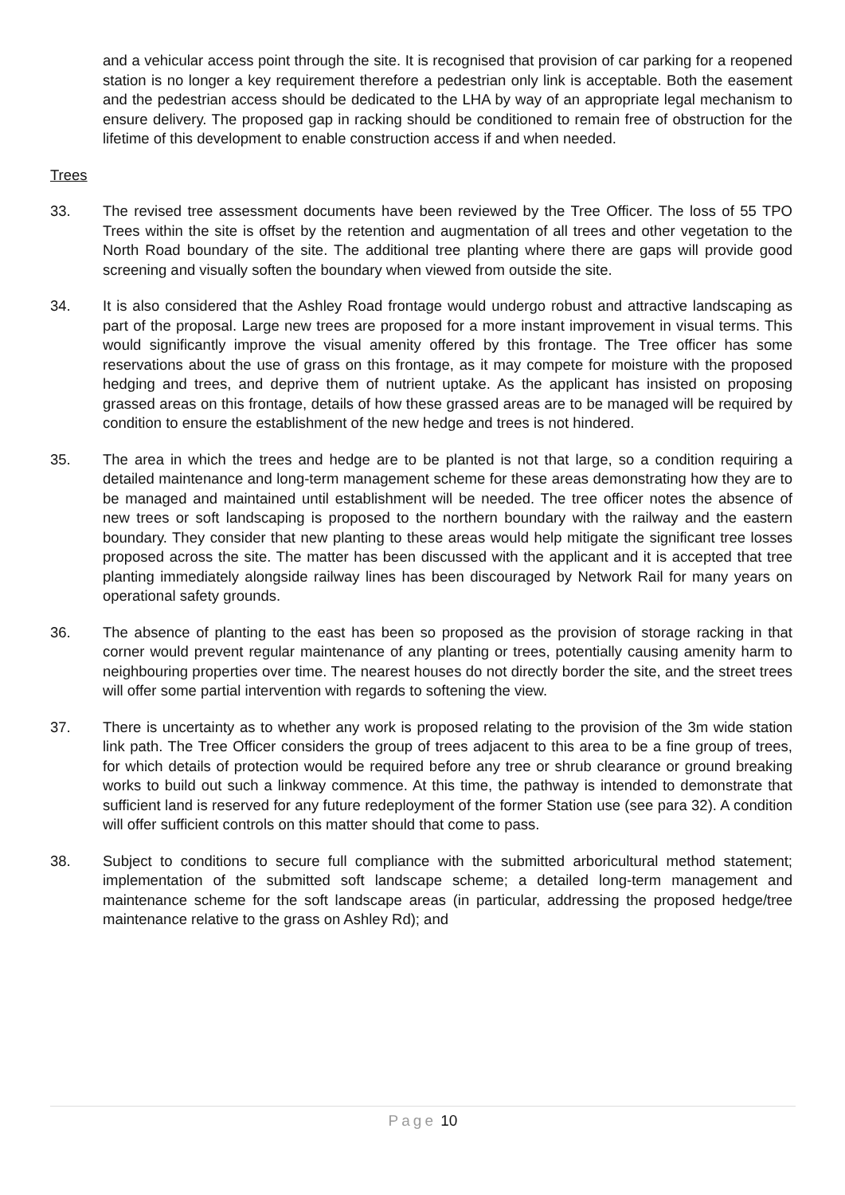and a vehicular access point through the site. It is recognised that provision of car parking for a reopened station is no longer a key requirement therefore a pedestrian only link is acceptable. Both the easement and the pedestrian access should be dedicated to the LHA by way of an appropriate legal mechanism to ensure delivery. The proposed gap in racking should be conditioned to remain free of obstruction for the lifetime of this development to enable construction access if and when needed.
Trees
33. The revised tree assessment documents have been reviewed by the Tree Officer. The loss of 55 TPO Trees within the site is offset by the retention and augmentation of all trees and other vegetation to the North Road boundary of the site. The additional tree planting where there are gaps will provide good screening and visually soften the boundary when viewed from outside the site.
34. It is also considered that the Ashley Road frontage would undergo robust and attractive landscaping as part of the proposal. Large new trees are proposed for a more instant improvement in visual terms. This would significantly improve the visual amenity offered by this frontage. The Tree officer has some reservations about the use of grass on this frontage, as it may compete for moisture with the proposed hedging and trees, and deprive them of nutrient uptake. As the applicant has insisted on proposing grassed areas on this frontage, details of how these grassed areas are to be managed will be required by condition to ensure the establishment of the new hedge and trees is not hindered.
35. The area in which the trees and hedge are to be planted is not that large, so a condition requiring a detailed maintenance and long-term management scheme for these areas demonstrating how they are to be managed and maintained until establishment will be needed. The tree officer notes the absence of new trees or soft landscaping is proposed to the northern boundary with the railway and the eastern boundary. They consider that new planting to these areas would help mitigate the significant tree losses proposed across the site. The matter has been discussed with the applicant and it is accepted that tree planting immediately alongside railway lines has been discouraged by Network Rail for many years on operational safety grounds.
36. The absence of planting to the east has been so proposed as the provision of storage racking in that corner would prevent regular maintenance of any planting or trees, potentially causing amenity harm to neighbouring properties over time. The nearest houses do not directly border the site, and the street trees will offer some partial intervention with regards to softening the view.
37. There is uncertainty as to whether any work is proposed relating to the provision of the 3m wide station link path. The Tree Officer considers the group of trees adjacent to this area to be a fine group of trees, for which details of protection would be required before any tree or shrub clearance or ground breaking works to build out such a linkway commence. At this time, the pathway is intended to demonstrate that sufficient land is reserved for any future redeployment of the former Station use (see para 32). A condition will offer sufficient controls on this matter should that come to pass.
38. Subject to conditions to secure full compliance with the submitted arboricultural method statement; implementation of the submitted soft landscape scheme; a detailed long-term management and maintenance scheme for the soft landscape areas (in particular, addressing the proposed hedge/tree maintenance relative to the grass on Ashley Rd); and
Page 10